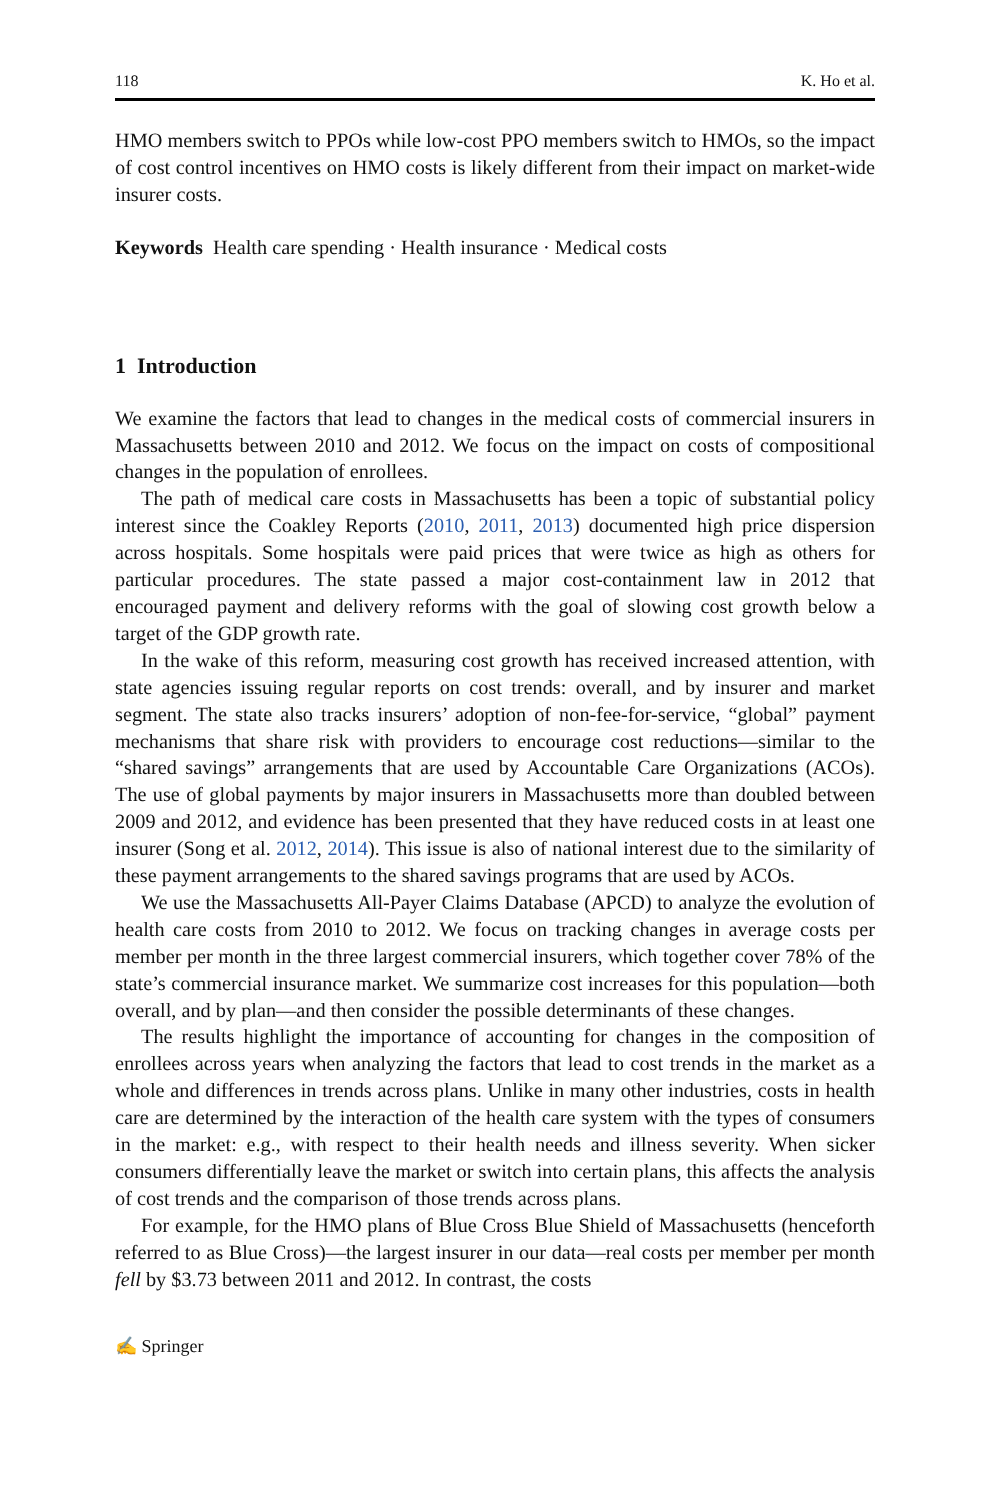118 K. Ho et al.
HMO members switch to PPOs while low-cost PPO members switch to HMOs, so the impact of cost control incentives on HMO costs is likely different from their impact on market-wide insurer costs.
Keywords Health care spending · Health insurance · Medical costs
1 Introduction
We examine the factors that lead to changes in the medical costs of commercial insurers in Massachusetts between 2010 and 2012. We focus on the impact on costs of compositional changes in the population of enrollees.
The path of medical care costs in Massachusetts has been a topic of substantial policy interest since the Coakley Reports (2010, 2011, 2013) documented high price dispersion across hospitals. Some hospitals were paid prices that were twice as high as others for particular procedures. The state passed a major cost-containment law in 2012 that encouraged payment and delivery reforms with the goal of slowing cost growth below a target of the GDP growth rate.
In the wake of this reform, measuring cost growth has received increased attention, with state agencies issuing regular reports on cost trends: overall, and by insurer and market segment. The state also tracks insurers’ adoption of non-fee-for-service, “global” payment mechanisms that share risk with providers to encourage cost reductions—similar to the “shared savings” arrangements that are used by Accountable Care Organizations (ACOs). The use of global payments by major insurers in Massachusetts more than doubled between 2009 and 2012, and evidence has been presented that they have reduced costs in at least one insurer (Song et al. 2012, 2014). This issue is also of national interest due to the similarity of these payment arrangements to the shared savings programs that are used by ACOs.
We use the Massachusetts All-Payer Claims Database (APCD) to analyze the evolution of health care costs from 2010 to 2012. We focus on tracking changes in average costs per member per month in the three largest commercial insurers, which together cover 78% of the state’s commercial insurance market. We summarize cost increases for this population—both overall, and by plan—and then consider the possible determinants of these changes.
The results highlight the importance of accounting for changes in the composition of enrollees across years when analyzing the factors that lead to cost trends in the market as a whole and differences in trends across plans. Unlike in many other industries, costs in health care are determined by the interaction of the health care system with the types of consumers in the market: e.g., with respect to their health needs and illness severity. When sicker consumers differentially leave the market or switch into certain plans, this affects the analysis of cost trends and the comparison of those trends across plans.
For example, for the HMO plans of Blue Cross Blue Shield of Massachusetts (henceforth referred to as Blue Cross)—the largest insurer in our data—real costs per member per month fell by $3.73 between 2011 and 2012. In contrast, the costs
✍ Springer